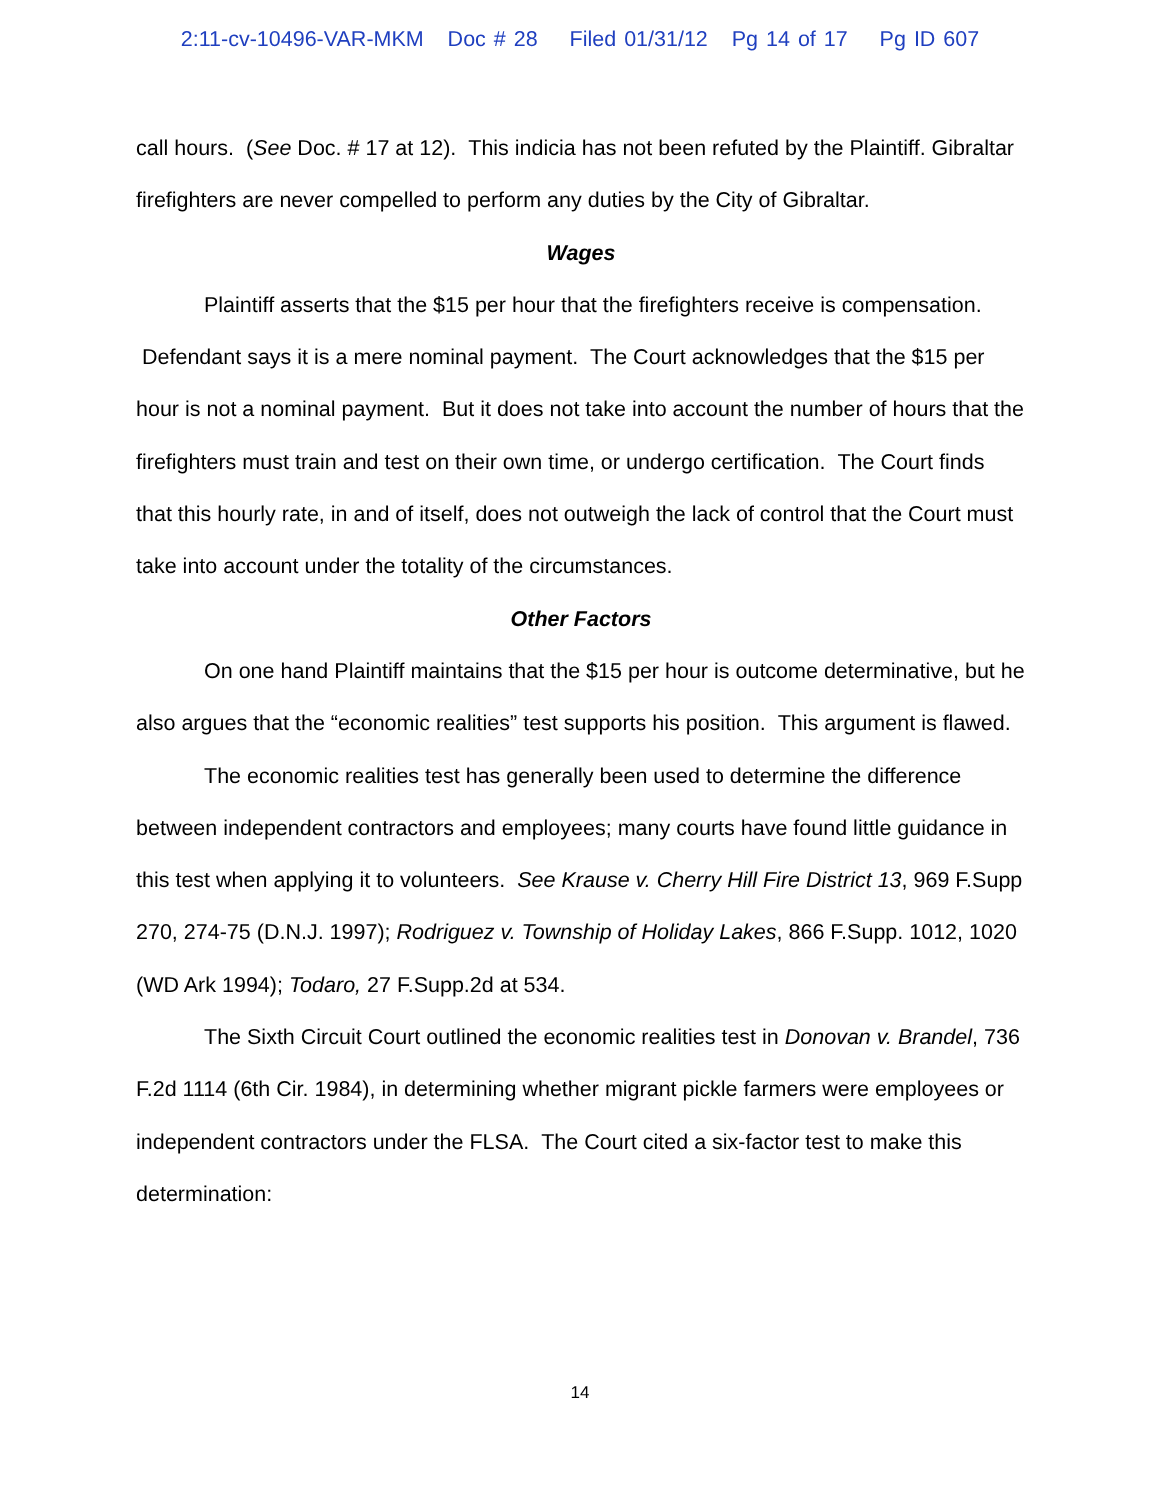2:11-cv-10496-VAR-MKM Doc # 28 Filed 01/31/12 Pg 14 of 17 Pg ID 607
call hours. (See Doc. # 17 at 12). This indicia has not been refuted by the Plaintiff. Gibraltar firefighters are never compelled to perform any duties by the City of Gibraltar.
Wages
Plaintiff asserts that the $15 per hour that the firefighters receive is compensation. Defendant says it is a mere nominal payment. The Court acknowledges that the $15 per hour is not a nominal payment. But it does not take into account the number of hours that the firefighters must train and test on their own time, or undergo certification. The Court finds that this hourly rate, in and of itself, does not outweigh the lack of control that the Court must take into account under the totality of the circumstances.
Other Factors
On one hand Plaintiff maintains that the $15 per hour is outcome determinative, but he also argues that the “economic realities” test supports his position. This argument is flawed.
The economic realities test has generally been used to determine the difference between independent contractors and employees; many courts have found little guidance in this test when applying it to volunteers. See Krause v. Cherry Hill Fire District 13, 969 F.Supp 270, 274-75 (D.N.J. 1997); Rodriguez v. Township of Holiday Lakes, 866 F.Supp. 1012, 1020 (WD Ark 1994); Todaro, 27 F.Supp.2d at 534.
The Sixth Circuit Court outlined the economic realities test in Donovan v. Brandel, 736 F.2d 1114 (6th Cir. 1984), in determining whether migrant pickle farmers were employees or independent contractors under the FLSA. The Court cited a six-factor test to make this determination:
14